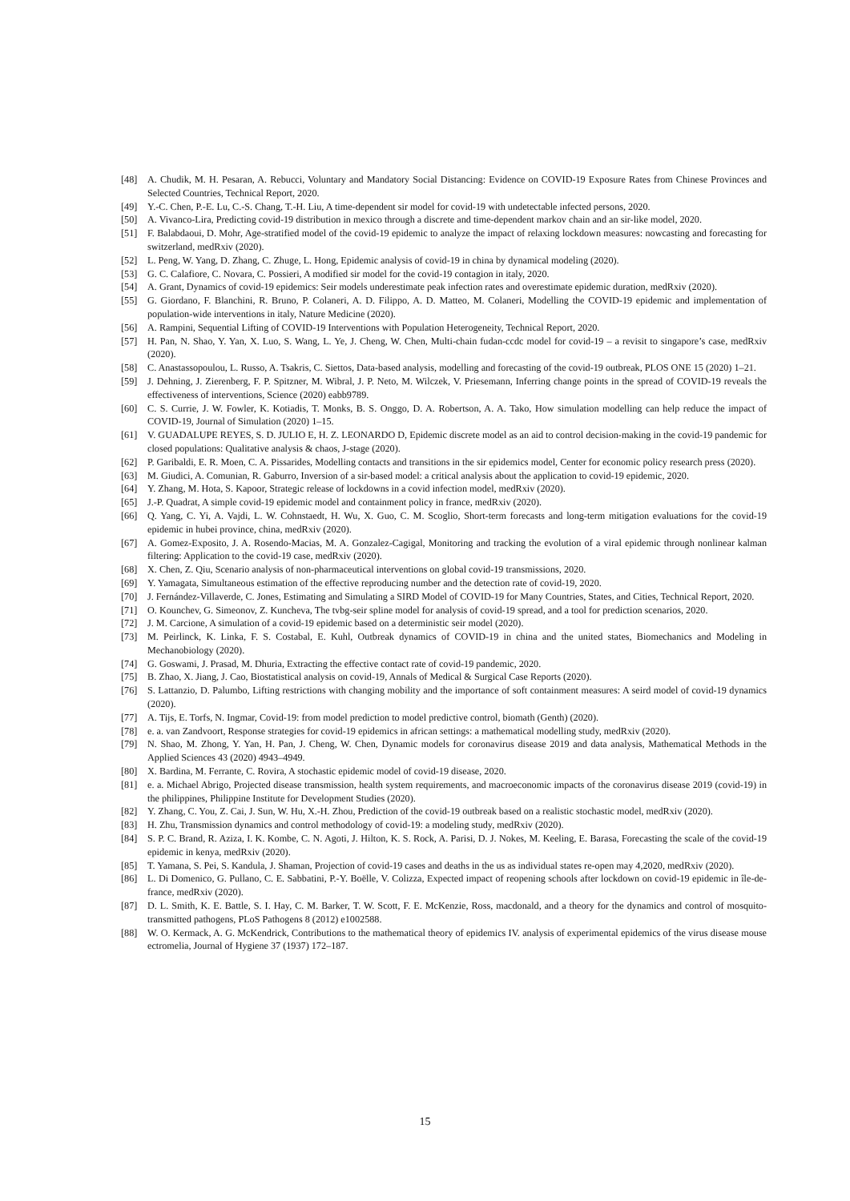[48] A. Chudik, M. H. Pesaran, A. Rebucci, Voluntary and Mandatory Social Distancing: Evidence on COVID-19 Exposure Rates from Chinese Provinces and Selected Countries, Technical Report, 2020.
[49] Y.-C. Chen, P.-E. Lu, C.-S. Chang, T.-H. Liu, A time-dependent sir model for covid-19 with undetectable infected persons, 2020.
[50] A. Vivanco-Lira, Predicting covid-19 distribution in mexico through a discrete and time-dependent markov chain and an sir-like model, 2020.
[51] F. Balabdaoui, D. Mohr, Age-stratified model of the covid-19 epidemic to analyze the impact of relaxing lockdown measures: nowcasting and forecasting for switzerland, medRxiv (2020).
[52] L. Peng, W. Yang, D. Zhang, C. Zhuge, L. Hong, Epidemic analysis of covid-19 in china by dynamical modeling (2020).
[53] G. C. Calafiore, C. Novara, C. Possieri, A modified sir model for the covid-19 contagion in italy, 2020.
[54] A. Grant, Dynamics of covid-19 epidemics: Seir models underestimate peak infection rates and overestimate epidemic duration, medRxiv (2020).
[55] G. Giordano, F. Blanchini, R. Bruno, P. Colaneri, A. D. Filippo, A. D. Matteo, M. Colaneri, Modelling the COVID-19 epidemic and implementation of population-wide interventions in italy, Nature Medicine (2020).
[56] A. Rampini, Sequential Lifting of COVID-19 Interventions with Population Heterogeneity, Technical Report, 2020.
[57] H. Pan, N. Shao, Y. Yan, X. Luo, S. Wang, L. Ye, J. Cheng, W. Chen, Multi-chain fudan-ccdc model for covid-19 – a revisit to singapore’s case, medRxiv (2020).
[58] C. Anastassopoulou, L. Russo, A. Tsakris, C. Siettos, Data-based analysis, modelling and forecasting of the covid-19 outbreak, PLOS ONE 15 (2020) 1–21.
[59] J. Dehning, J. Zierenberg, F. P. Spitzner, M. Wibral, J. P. Neto, M. Wilczek, V. Priesemann, Inferring change points in the spread of COVID-19 reveals the effectiveness of interventions, Science (2020) eabb9789.
[60] C. S. Currie, J. W. Fowler, K. Kotiadis, T. Monks, B. S. Onggo, D. A. Robertson, A. A. Tako, How simulation modelling can help reduce the impact of COVID-19, Journal of Simulation (2020) 1–15.
[61] V. GUADALUPE REYES, S. D. JULIO E, H. Z. LEONARDO D, Epidemic discrete model as an aid to control decision-making in the covid-19 pandemic for closed populations: Qualitative analysis & chaos, J-stage (2020).
[62] P. Garibaldi, E. R. Moen, C. A. Pissarides, Modelling contacts and transitions in the sir epidemics model, Center for economic policy research press (2020).
[63] M. Giudici, A. Comunian, R. Gaburro, Inversion of a sir-based model: a critical analysis about the application to covid-19 epidemic, 2020.
[64] Y. Zhang, M. Hota, S. Kapoor, Strategic release of lockdowns in a covid infection model, medRxiv (2020).
[65] J.-P. Quadrat, A simple covid-19 epidemic model and containment policy in france, medRxiv (2020).
[66] Q. Yang, C. Yi, A. Vajdi, L. W. Cohnstaedt, H. Wu, X. Guo, C. M. Scoglio, Short-term forecasts and long-term mitigation evaluations for the covid-19 epidemic in hubei province, china, medRxiv (2020).
[67] A. Gomez-Exposito, J. A. Rosendo-Macias, M. A. Gonzalez-Cagigal, Monitoring and tracking the evolution of a viral epidemic through nonlinear kalman filtering: Application to the covid-19 case, medRxiv (2020).
[68] X. Chen, Z. Qiu, Scenario analysis of non-pharmaceutical interventions on global covid-19 transmissions, 2020.
[69] Y. Yamagata, Simultaneous estimation of the effective reproducing number and the detection rate of covid-19, 2020.
[70] J. Fernández-Villaverde, C. Jones, Estimating and Simulating a SIRD Model of COVID-19 for Many Countries, States, and Cities, Technical Report, 2020.
[71] O. Kounchev, G. Simeonov, Z. Kuncheva, The tvbg-seir spline model for analysis of covid-19 spread, and a tool for prediction scenarios, 2020.
[72] J. M. Carcione, A simulation of a covid-19 epidemic based on a deterministic seir model (2020).
[73] M. Peirlinck, K. Linka, F. S. Costabal, E. Kuhl, Outbreak dynamics of COVID-19 in china and the united states, Biomechanics and Modeling in Mechanobiology (2020).
[74] G. Goswami, J. Prasad, M. Dhuria, Extracting the effective contact rate of covid-19 pandemic, 2020.
[75] B. Zhao, X. Jiang, J. Cao, Biostatistical analysis on covid-19, Annals of Medical & Surgical Case Reports (2020).
[76] S. Lattanzio, D. Palumbo, Lifting restrictions with changing mobility and the importance of soft containment measures: A seird model of covid-19 dynamics (2020).
[77] A. Tijs, E. Torfs, N. Ingmar, Covid-19: from model prediction to model predictive control, biomath (Genth) (2020).
[78] e. a. van Zandvoort, Response strategies for covid-19 epidemics in african settings: a mathematical modelling study, medRxiv (2020).
[79] N. Shao, M. Zhong, Y. Yan, H. Pan, J. Cheng, W. Chen, Dynamic models for coronavirus disease 2019 and data analysis, Mathematical Methods in the Applied Sciences 43 (2020) 4943–4949.
[80] X. Bardina, M. Ferrante, C. Rovira, A stochastic epidemic model of covid-19 disease, 2020.
[81] e. a. Michael Abrigo, Projected disease transmission, health system requirements, and macroeconomic impacts of the coronavirus disease 2019 (covid-19) in the philippines, Philippine Institute for Development Studies (2020).
[82] Y. Zhang, C. You, Z. Cai, J. Sun, W. Hu, X.-H. Zhou, Prediction of the covid-19 outbreak based on a realistic stochastic model, medRxiv (2020).
[83] H. Zhu, Transmission dynamics and control methodology of covid-19: a modeling study, medRxiv (2020).
[84] S. P. C. Brand, R. Aziza, I. K. Kombe, C. N. Agoti, J. Hilton, K. S. Rock, A. Parisi, D. J. Nokes, M. Keeling, E. Barasa, Forecasting the scale of the covid-19 epidemic in kenya, medRxiv (2020).
[85] T. Yamana, S. Pei, S. Kandula, J. Shaman, Projection of covid-19 cases and deaths in the us as individual states re-open may 4,2020, medRxiv (2020).
[86] L. Di Domenico, G. Pullano, C. E. Sabbatini, P.-Y. Boëlle, V. Colizza, Expected impact of reopening schools after lockdown on covid-19 epidemic in île-de-france, medRxiv (2020).
[87] D. L. Smith, K. E. Battle, S. I. Hay, C. M. Barker, T. W. Scott, F. E. McKenzie, Ross, macdonald, and a theory for the dynamics and control of mosquito-transmitted pathogens, PLoS Pathogens 8 (2012) e1002588.
[88] W. O. Kermack, A. G. McKendrick, Contributions to the mathematical theory of epidemics IV. analysis of experimental epidemics of the virus disease mouse ectromelia, Journal of Hygiene 37 (1937) 172–187.
15